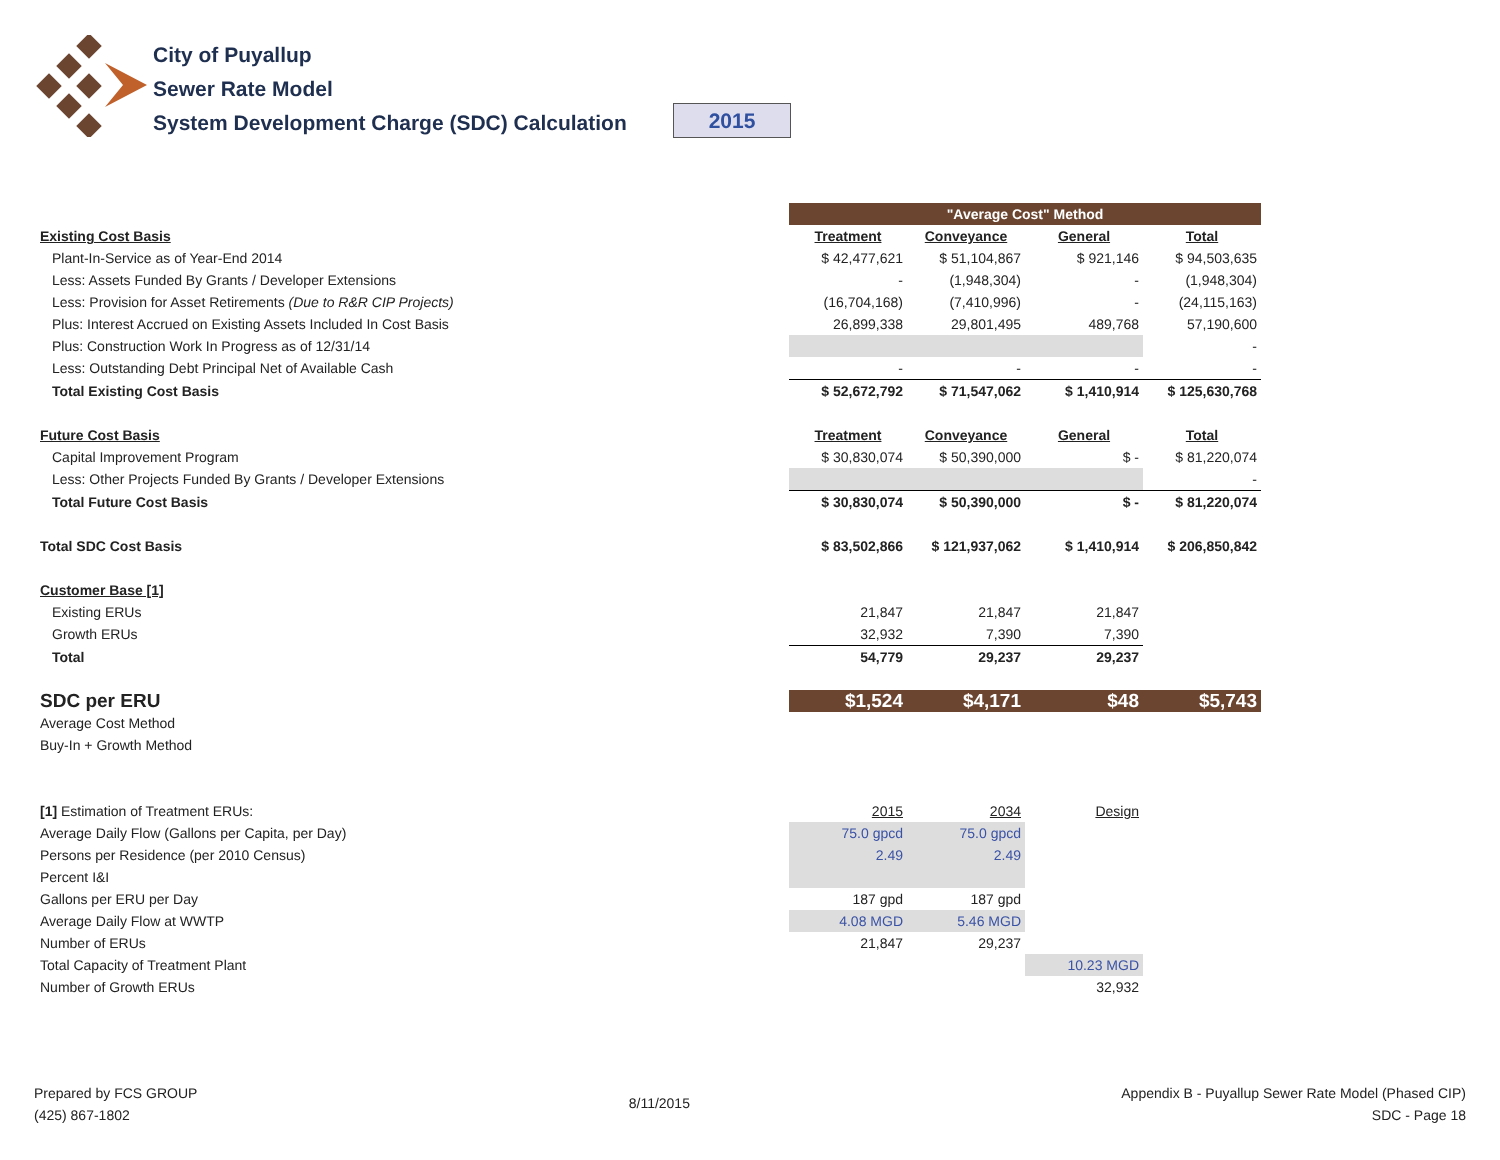City of Puyallup
Sewer Rate Model
System Development Charge (SDC) Calculation
2015
| | "Average Cost" Method | | | |
| Existing Cost Basis | Treatment | Conveyance | General | Total |
| Plant-In-Service as of Year-End 2014 | $ 42,477,621 | $ 51,104,867 | $ 921,146 | $ 94,503,635 |
| Less: Assets Funded By Grants / Developer Extensions | - | (1,948,304) | - | (1,948,304) |
| Less: Provision for Asset Retirements (Due to R&R CIP Projects) | (16,704,168) | (7,410,996) | - | (24,115,163) |
| Plus: Interest Accrued on Existing Assets Included In Cost Basis | 26,899,338 | 29,801,495 | 489,768 | 57,190,600 |
| Plus: Construction Work In Progress as of 12/31/14 | | | | - |
| Less: Outstanding Debt Principal Net of Available Cash | - | - | - | - |
| Total Existing Cost Basis | $ 52,672,792 | $ 71,547,062 | $ 1,410,914 | $ 125,630,768 |
| Future Cost Basis | Treatment | Conveyance | General | Total |
| Capital Improvement Program | $ 30,830,074 | $ 50,390,000 | $ - | $ 81,220,074 |
| Less: Other Projects Funded By Grants / Developer Extensions | | | | - |
| Total Future Cost Basis | $ 30,830,074 | $ 50,390,000 | $ - | $ 81,220,074 |
| Total SDC Cost Basis | $ 83,502,866 | $ 121,937,062 | $ 1,410,914 | $ 206,850,842 |
| Customer Base [1] | | | | |
| Existing ERUs | 21,847 | 21,847 | 21,847 | |
| Growth ERUs | 32,932 | 7,390 | 7,390 | |
| Total | 54,779 | 29,237 | 29,237 | |
| SDC per ERU | $1,524 | $4,171 | $48 | $5,743 |
| Average Cost Method | | | | |
| Buy-In + Growth Method | | | | |
| [1] Estimation of Treatment ERUs: | 2015 | 2034 | Design | |
| Average Daily Flow (Gallons per Capita, per Day) | 75.0 gpcd | 75.0 gpcd | | |
| Persons per Residence (per 2010 Census) | 2.49 | 2.49 | | |
| Percent I&I | | | | |
| Gallons per ERU per Day | 187 gpd | 187 gpd | | |
| Average Daily Flow at WWTP | 4.08 MGD | 5.46 MGD | | |
| Number of ERUs | 21,847 | 29,237 | | |
| Total Capacity of Treatment Plant | | | 10.23 MGD | |
| Number of Growth ERUs | | | 32,932 | |
Prepared by FCS GROUP
(425) 867-1802
8/11/2015
Appendix B - Puyallup Sewer Rate Model (Phased CIP)
SDC - Page 18